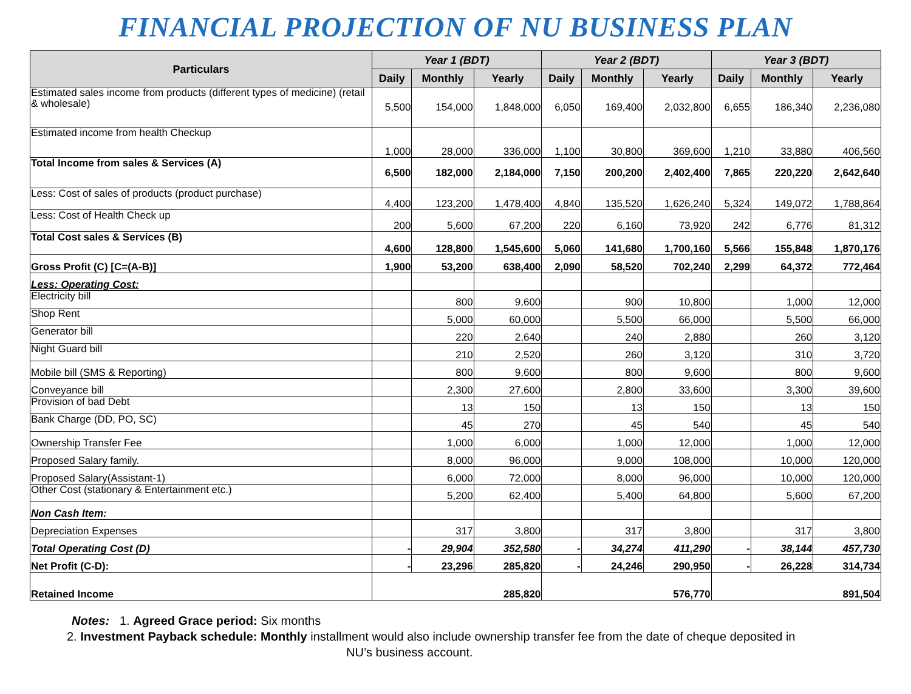FINANCIAL PROJECTION OF NU BUSINESS PLAN
| Particulars | Year 1 (BDT) | | | Year 2 (BDT) | | | Year 3 (BDT) | | |
| --- | --- | --- | --- | --- | --- | --- | --- | --- | --- |
| | Daily | Monthly | Yearly | Daily | Monthly | Yearly | Daily | Monthly | Yearly |
| Estimated sales income from products (different types of medicine) (retail & wholesale) | 5,500 | 154,000 | 1,848,000 | 6,050 | 169,400 | 2,032,800 | 6,655 | 186,340 | 2,236,080 |
| Estimated income from health Checkup | 1,000 | 28,000 | 336,000 | 1,100 | 30,800 | 369,600 | 1,210 | 33,880 | 406,560 |
| Total Income from sales & Services (A) | 6,500 | 182,000 | 2,184,000 | 7,150 | 200,200 | 2,402,400 | 7,865 | 220,220 | 2,642,640 |
| Less: Cost of sales of products (product purchase) | 4,400 | 123,200 | 1,478,400 | 4,840 | 135,520 | 1,626,240 | 5,324 | 149,072 | 1,788,864 |
| Less: Cost of Health Check up | 200 | 5,600 | 67,200 | 220 | 6,160 | 73,920 | 242 | 6,776 | 81,312 |
| Total Cost sales & Services (B) | 4,600 | 128,800 | 1,545,600 | 5,060 | 141,680 | 1,700,160 | 5,566 | 155,848 | 1,870,176 |
| Gross Profit (C) [C=(A-B)] | 1,900 | 53,200 | 638,400 | 2,090 | 58,520 | 702,240 | 2,299 | 64,372 | 772,464 |
| Less: Operating Cost: | | | | | | | | | |
| Electricity bill | | 800 | 9,600 | | 900 | 10,800 | | 1,000 | 12,000 |
| Shop Rent | | 5,000 | 60,000 | | 5,500 | 66,000 | | 5,500 | 66,000 |
| Generator bill | | 220 | 2,640 | | 240 | 2,880 | | 260 | 3,120 |
| Night Guard bill | | 210 | 2,520 | | 260 | 3,120 | | 310 | 3,720 |
| Mobile bill (SMS & Reporting) | | 800 | 9,600 | | 800 | 9,600 | | 800 | 9,600 |
| Conveyance bill | | 2,300 | 27,600 | | 2,800 | 33,600 | | 3,300 | 39,600 |
| Provision of bad Debt | | 13 | 150 | | 13 | 150 | | 13 | 150 |
| Bank Charge (DD, PO, SC) | | 45 | 270 | | 45 | 540 | | 45 | 540 |
| Ownership Transfer Fee | | 1,000 | 6,000 | | 1,000 | 12,000 | | 1,000 | 12,000 |
| Proposed Salary family. | | 8,000 | 96,000 | | 9,000 | 108,000 | | 10,000 | 120,000 |
| Proposed Salary(Assistant-1) | | 6,000 | 72,000 | | 8,000 | 96,000 | | 10,000 | 120,000 |
| Other Cost (stationary & Entertainment etc.) | | 5,200 | 62,400 | | 5,400 | 64,800 | | 5,600 | 67,200 |
| Non Cash Item: | | | | | | | | | |
| Depreciation Expenses | | 317 | 3,800 | | 317 | 3,800 | | 317 | 3,800 |
| Total Operating Cost (D) | - | 29,904 | 352,580 | - | 34,274 | 411,290 | - | 38,144 | 457,730 |
| Net Profit (C-D): | - | 23,296 | 285,820 | - | 24,246 | 290,950 | - | 26,228 | 314,734 |
| Retained Income | 285,820 | | | 576,770 | | | 891,504 | | |
Notes: 1. Agreed Grace period: Six months
2. Investment Payback schedule: Monthly installment would also include ownership transfer fee from the date of cheque deposited in
NU’s business account.